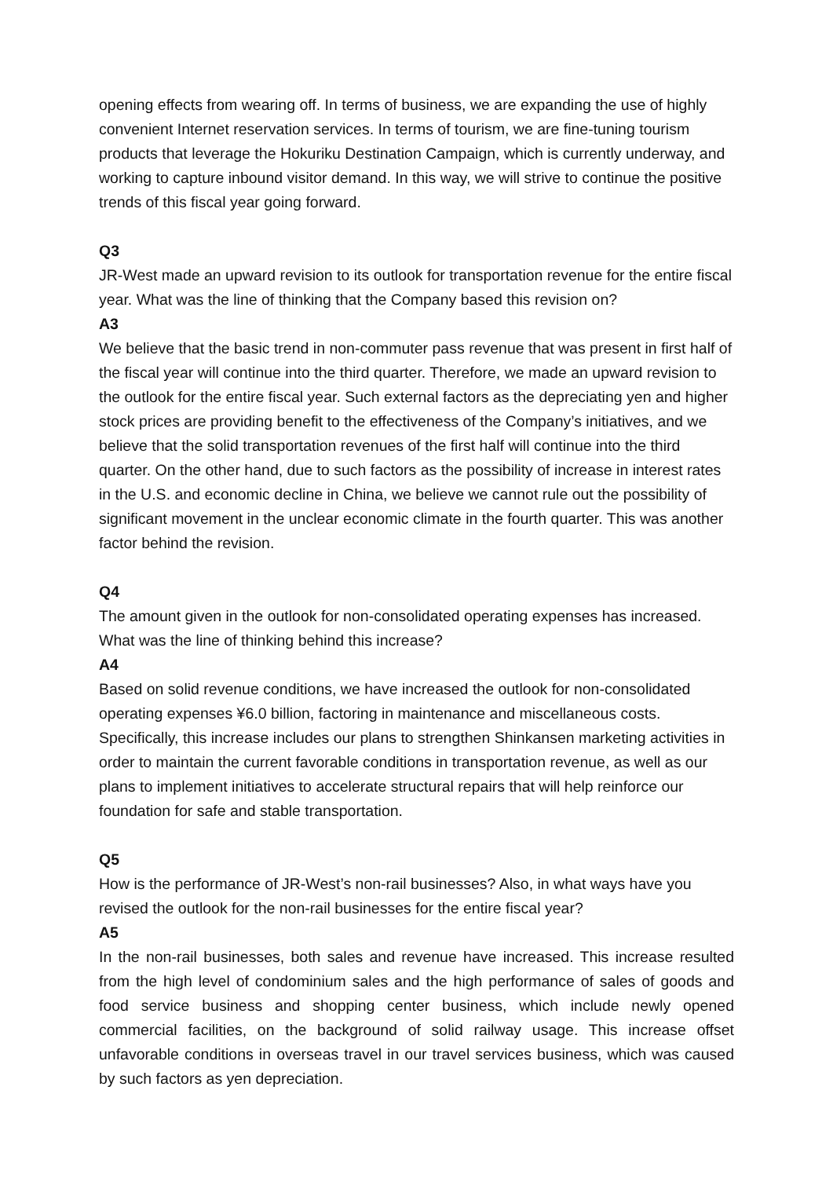opening effects from wearing off. In terms of business, we are expanding the use of highly convenient Internet reservation services. In terms of tourism, we are fine-tuning tourism products that leverage the Hokuriku Destination Campaign, which is currently underway, and working to capture inbound visitor demand. In this way, we will strive to continue the positive trends of this fiscal year going forward.
Q3
JR-West made an upward revision to its outlook for transportation revenue for the entire fiscal year. What was the line of thinking that the Company based this revision on?
A3
We believe that the basic trend in non-commuter pass revenue that was present in first half of the fiscal year will continue into the third quarter. Therefore, we made an upward revision to the outlook for the entire fiscal year. Such external factors as the depreciating yen and higher stock prices are providing benefit to the effectiveness of the Company’s initiatives, and we believe that the solid transportation revenues of the first half will continue into the third quarter. On the other hand, due to such factors as the possibility of increase in interest rates in the U.S. and economic decline in China, we believe we cannot rule out the possibility of significant movement in the unclear economic climate in the fourth quarter. This was another factor behind the revision.
Q4
The amount given in the outlook for non-consolidated operating expenses has increased. What was the line of thinking behind this increase?
A4
Based on solid revenue conditions, we have increased the outlook for non-consolidated operating expenses ¥6.0 billion, factoring in maintenance and miscellaneous costs. Specifically, this increase includes our plans to strengthen Shinkansen marketing activities in order to maintain the current favorable conditions in transportation revenue, as well as our plans to implement initiatives to accelerate structural repairs that will help reinforce our foundation for safe and stable transportation.
Q5
How is the performance of JR-West’s non-rail businesses? Also, in what ways have you revised the outlook for the non-rail businesses for the entire fiscal year?
A5
In the non-rail businesses, both sales and revenue have increased. This increase resulted from the high level of condominium sales and the high performance of sales of goods and food service business and shopping center business, which include newly opened commercial facilities, on the background of solid railway usage. This increase offset unfavorable conditions in overseas travel in our travel services business, which was caused by such factors as yen depreciation.